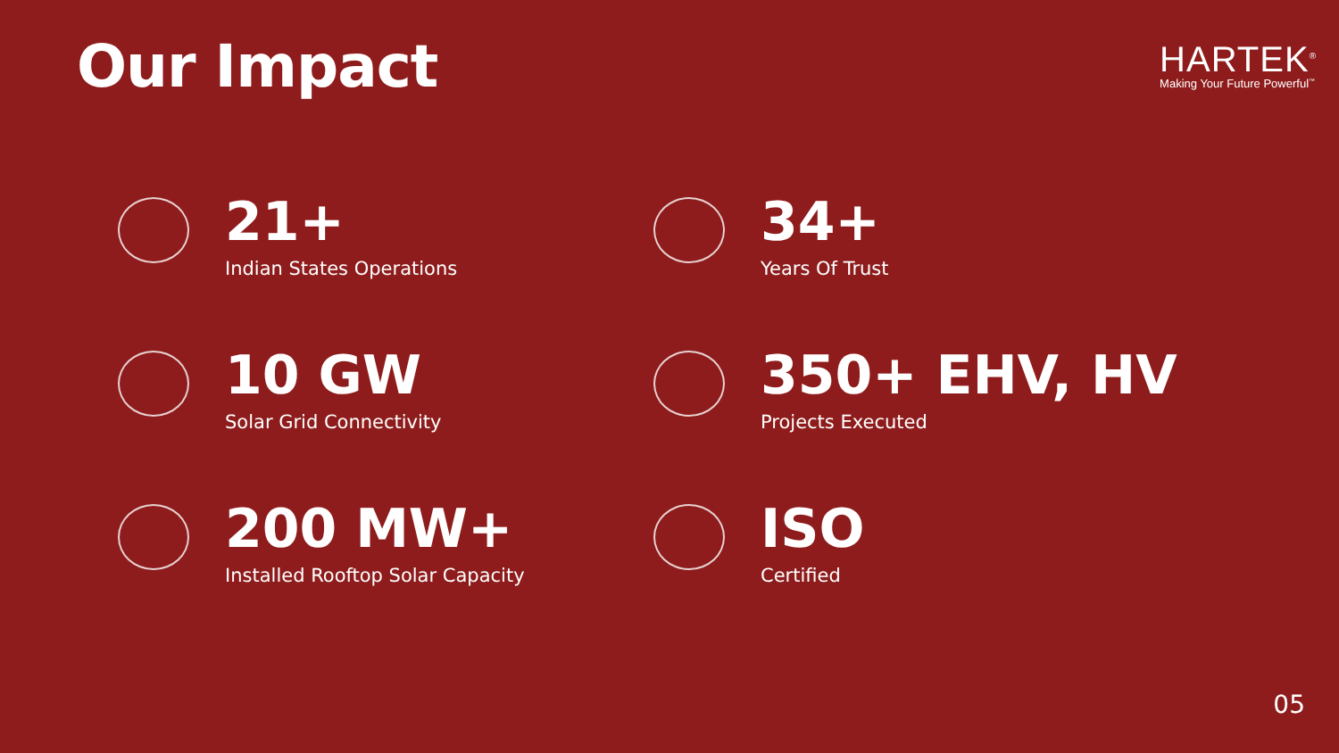Our Impact
HARTEK<sup>®</sup>
Making Your Future Powerful<sup>™</sup>
21+
Indian States Operations
34+
Years Of Trust
10 GW
Solar Grid Connectivity
350+ EHV, HV
Projects Executed
200 MW+
Installed Rooftop Solar Capacity
ISO
Certified
05